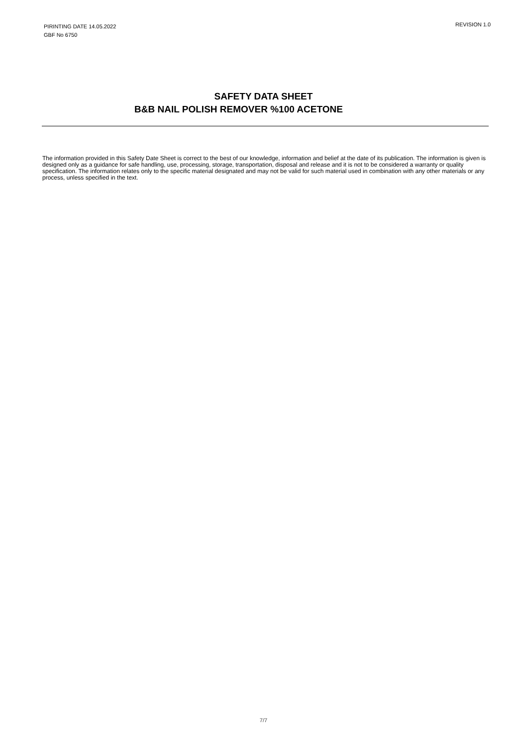PIRINTING DATE 14.05.2022
GBF No 6750
REVISION 1.0
SAFETY DATA SHEET
B&B NAIL POLISH REMOVER %100 ACETONE
The information provided in this Safety Date Sheet is correct to the best of our knowledge, information and belief at the date of its publication. The information is given is designed only as a guidance for safe handling, use, processing, storage, transportation, disposal and release and it is not to be considered a warranty or quality specification. The information relates only to the specific material designated and may not be valid for such material used in combination with any other materials or any process, unless specified in the text.
7/7